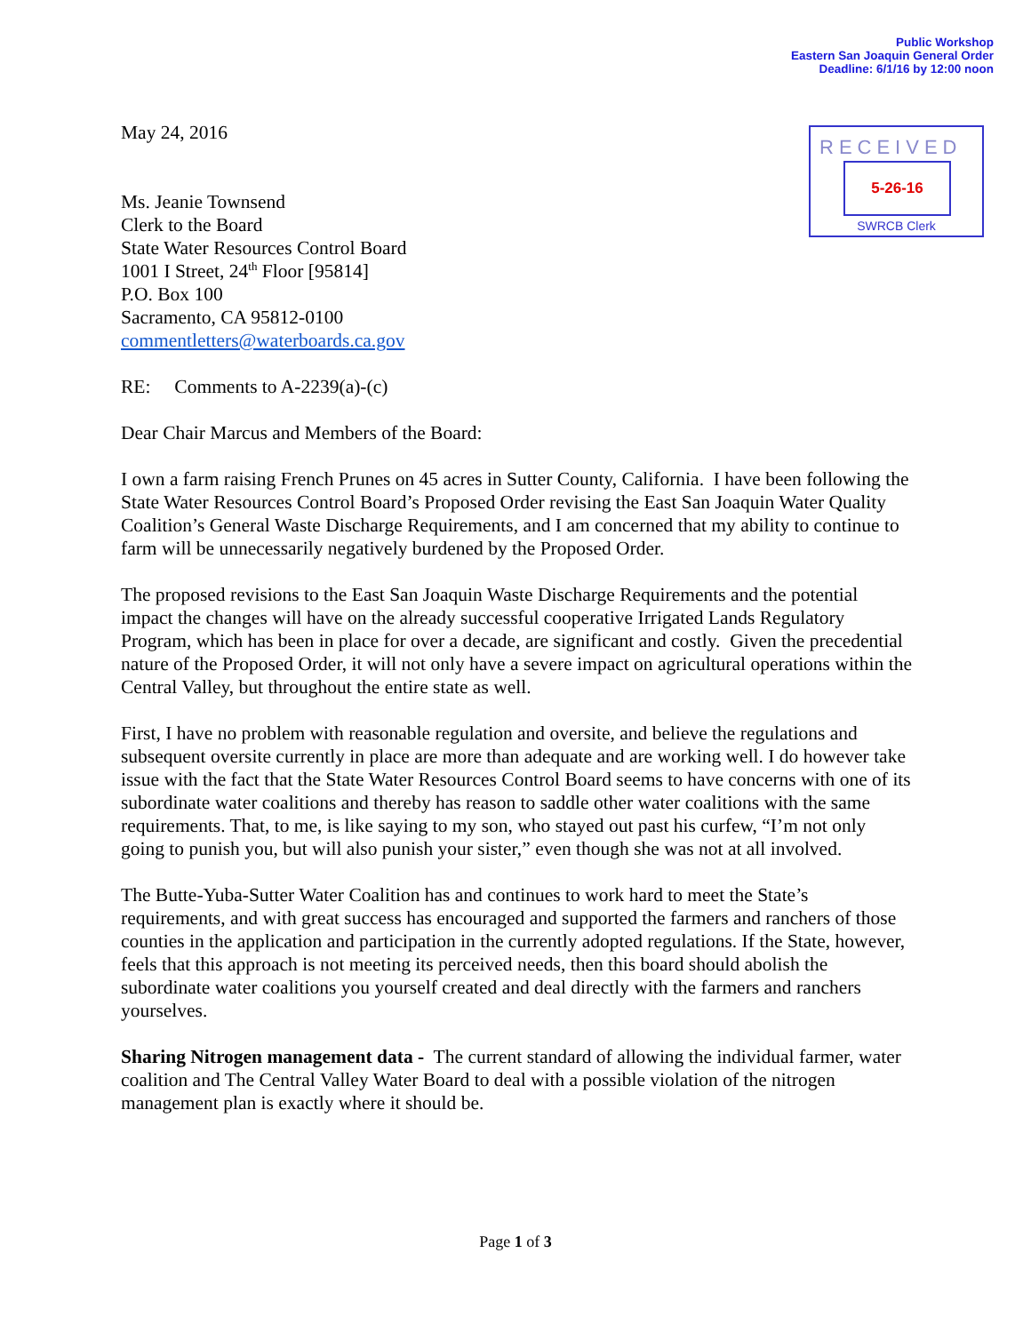Public Workshop
Eastern San Joaquin General Order
Deadline: 6/1/16 by 12:00 noon
RECEIVED
5-26-16
SWRCB Clerk
May 24, 2016
Ms. Jeanie Townsend
Clerk to the Board
State Water Resources Control Board
1001 I Street, 24<sup>th</sup> Floor [95814]
P.O. Box 100
Sacramento, CA 95812-0100
commentletters@waterboards.ca.gov
RE: Comments to A-2239(a)-(c)
Dear Chair Marcus and Members of the Board:
I own a farm raising French Prunes on 45 acres in Sutter County, California. I have been following the State Water Resources Control Board’s Proposed Order revising the East San Joaquin Water Quality Coalition’s General Waste Discharge Requirements, and I am concerned that my ability to continue to farm will be unnecessarily negatively burdened by the Proposed Order.
The proposed revisions to the East San Joaquin Waste Discharge Requirements and the potential impact the changes will have on the already successful cooperative Irrigated Lands Regulatory Program, which has been in place for over a decade, are significant and costly. Given the precedential nature of the Proposed Order, it will not only have a severe impact on agricultural operations within the Central Valley, but throughout the entire state as well.
First, I have no problem with reasonable regulation and oversite, and believe the regulations and subsequent oversite currently in place are more than adequate and are working well. I do however take issue with the fact that the State Water Resources Control Board seems to have concerns with one of its subordinate water coalitions and thereby has reason to saddle other water coalitions with the same requirements. That, to me, is like saying to my son, who stayed out past his curfew, “I’m not only going to punish you, but will also punish your sister,” even though she was not at all involved.
The Butte-Yuba-Sutter Water Coalition has and continues to work hard to meet the State’s requirements, and with great success has encouraged and supported the farmers and ranchers of those counties in the application and participation in the currently adopted regulations. If the State, however, feels that this approach is not meeting its perceived needs, then this board should abolish the subordinate water coalitions you yourself created and deal directly with the farmers and ranchers yourselves.
Sharing Nitrogen management data - The current standard of allowing the individual farmer, water coalition and The Central Valley Water Board to deal with a possible violation of the nitrogen management plan is exactly where it should be.
Page 1 of 3